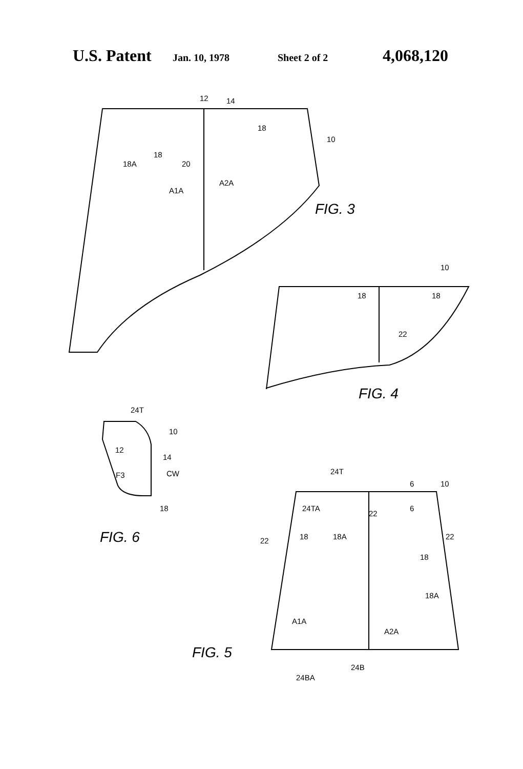U.S. Patent Jan. 10, 1978 Sheet 2 of 2 4,068,120
12
14
18
10
18
20
18A
A1A
A2A
10
18
18
22
24T
10
12
14
F3
CW
18
24T
6
10
24TA
6
22
22
18
18A
22
18
18A
A1A
A2A
24B
24BA
FIG. 3
FIG. 4
FIG. 6
FIG. 5